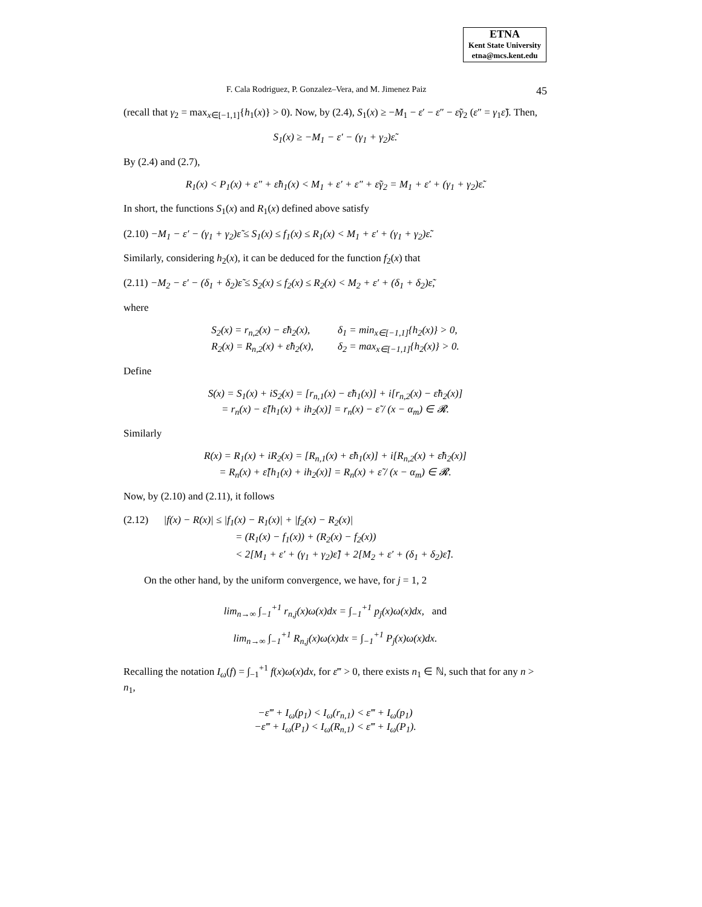ETNA
Kent State University
etna@mcs.kent.edu
F. Cala Rodriguez, P. Gonzalez–Vera, and M. Jimenez Paiz 45
(recall that γ<sub>2</sub> = max<sub>x∈[−1,1]</sub>{h<sub>1</sub>(x)} > 0). Now, by (2.4), S<sub>1</sub>(x) ≥ −M<sub>1</sub> − ε′ − ε″ − ε̃γ<sub>2</sub> (ε″ = γ<sub>1</sub>ε̃). Then,
S<sub>1</sub>(x) ≥ −M<sub>1</sub> − ε′ − (γ<sub>1</sub> + γ<sub>2</sub>)ε̃.
By (2.4) and (2.7),
R<sub>1</sub>(x) < P<sub>1</sub>(x) + ε″ + ε̃h<sub>1</sub>(x) < M<sub>1</sub> + ε′ + ε″ + ε̃γ<sub>2</sub> = M<sub>1</sub> + ε′ + (γ<sub>1</sub> + γ<sub>2</sub>)ε̃.
In short, the functions S<sub>1</sub>(x) and R<sub>1</sub>(x) defined above satisfy
(2.10) −M<sub>1</sub> − ε′ − (γ<sub>1</sub> + γ<sub>2</sub>)ε̃ ≤ S<sub>1</sub>(x) ≤ f<sub>1</sub>(x) ≤ R<sub>1</sub>(x) < M<sub>1</sub> + ε′ + (γ<sub>1</sub> + γ<sub>2</sub>)ε̃.
Similarly, considering h<sub>2</sub>(x), it can be deduced for the function f<sub>2</sub>(x) that
(2.11) −M<sub>2</sub> − ε′ − (δ<sub>1</sub> + δ<sub>2</sub>)ε̃ ≤ S<sub>2</sub>(x) ≤ f<sub>2</sub>(x) ≤ R<sub>2</sub>(x) < M<sub>2</sub> + ε′ + (δ<sub>1</sub> + δ<sub>2</sub>)ε̃,
where
| S<sub>2</sub>(x) = r<sub>n,2</sub>(x) − ε̃h<sub>2</sub>(x), | δ<sub>1</sub> = min<sub>x∈[−1,1]</sub>{h<sub>2</sub>(x)} > 0, |
| R<sub>2</sub>(x) = R<sub>n,2</sub>(x) + ε̃h<sub>2</sub>(x), | δ<sub>2</sub> = max<sub>x∈[−1,1]</sub>{h<sub>2</sub>(x)} > 0. |
Define
S(x) = S<sub>1</sub>(x) + iS<sub>2</sub>(x) = [r<sub>n,1</sub>(x) − ε̃h<sub>1</sub>(x)] + i[r<sub>n,2</sub>(x) − ε̃h<sub>2</sub>(x)]
= r<sub>n</sub>(x) − ε̃[h<sub>1</sub>(x) + ih<sub>2</sub>(x)] = r<sub>n</sub>(x) − ε̃ / (x − α<sub>m</sub>) ∈ 𝓡.
Similarly
R(x) = R<sub>1</sub>(x) + iR<sub>2</sub>(x) = [R<sub>n,1</sub>(x) + ε̃h<sub>1</sub>(x)] + i[R<sub>n,2</sub>(x) + ε̃h<sub>2</sub>(x)]
= R<sub>n</sub>(x) + ε̃[h<sub>1</sub>(x) + ih<sub>2</sub>(x)] = R<sub>n</sub>(x) + ε̃ / (x − α<sub>m</sub>) ∈ 𝓡.
Now, by (2.10) and (2.11), it follows
(2.12) |f(x) − R(x)| ≤ |f<sub>1</sub>(x) − R<sub>1</sub>(x)| + |f<sub>2</sub>(x) − R<sub>2</sub>(x)|
= (R<sub>1</sub>(x) − f<sub>1</sub>(x)) + (R<sub>2</sub>(x) − f<sub>2</sub>(x))
< 2[M<sub>1</sub> + ε′ + (γ<sub>1</sub> + γ<sub>2</sub>)ε̃] + 2[M<sub>2</sub> + ε′ + (δ<sub>1</sub> + δ<sub>2</sub>)ε̃].
On the other hand, by the uniform convergence, we have, for j = 1, 2
lim<sub>n→∞</sub> ∫<sub>−1</sub><sup>+1</sup> r<sub>n,j</sub>(x)ω(x)dx = ∫<sub>−1</sub><sup>+1</sup> p<sub>j</sub>(x)ω(x)dx, and
lim<sub>n→∞</sub> ∫<sub>−1</sub><sup>+1</sup> R<sub>n,j</sub>(x)ω(x)dx = ∫<sub>−1</sub><sup>+1</sup> P<sub>j</sub>(x)ω(x)dx.
Recalling the notation I<sub>ω</sub>(f) = ∫<sub>−1</sub><sup>+1</sup> f(x)ω(x)dx, for ε‴ > 0, there exists n<sub>1</sub> ∈ ℕ, such that for any n > n<sub>1</sub>,
−ε‴ + I<sub>ω</sub>(p<sub>1</sub>) < I<sub>ω</sub>(r<sub>n,1</sub>) < ε‴ + I<sub>ω</sub>(p<sub>1</sub>)
−ε‴ + I<sub>ω</sub>(P<sub>1</sub>) < I<sub>ω</sub>(R<sub>n,1</sub>) < ε‴ + I<sub>ω</sub>(P<sub>1</sub>).